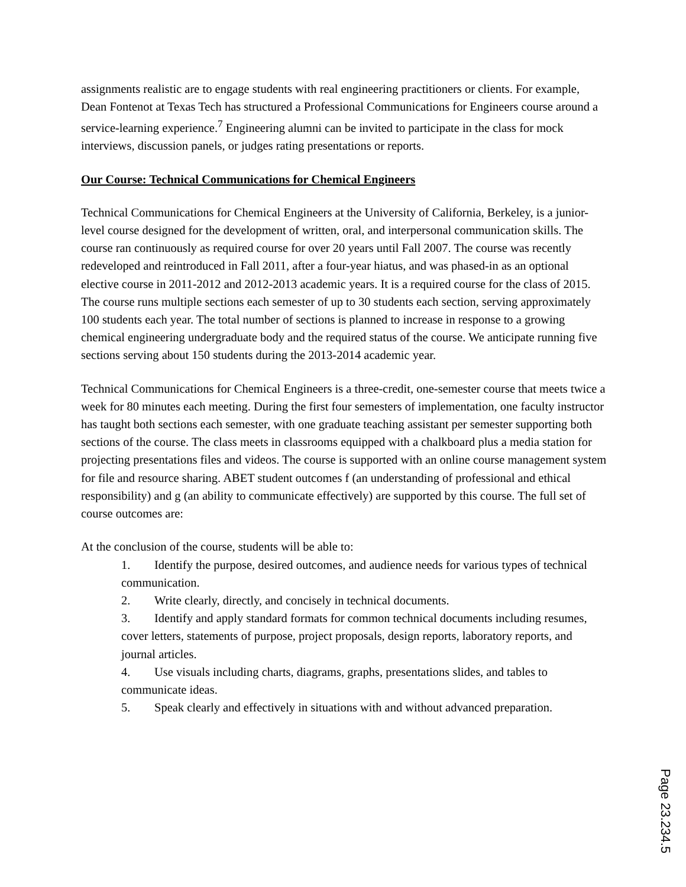assignments realistic are to engage students with real engineering practitioners or clients. For example, Dean Fontenot at Texas Tech has structured a Professional Communications for Engineers course around a service-learning experience.<sup>7</sup> Engineering alumni can be invited to participate in the class for mock interviews, discussion panels, or judges rating presentations or reports.
Our Course: Technical Communications for Chemical Engineers
Technical Communications for Chemical Engineers at the University of California, Berkeley, is a junior-level course designed for the development of written, oral, and interpersonal communication skills. The course ran continuously as required course for over 20 years until Fall 2007. The course was recently redeveloped and reintroduced in Fall 2011, after a four-year hiatus, and was phased-in as an optional elective course in 2011-2012 and 2012-2013 academic years. It is a required course for the class of 2015. The course runs multiple sections each semester of up to 30 students each section, serving approximately 100 students each year. The total number of sections is planned to increase in response to a growing chemical engineering undergraduate body and the required status of the course. We anticipate running five sections serving about 150 students during the 2013-2014 academic year.
Technical Communications for Chemical Engineers is a three-credit, one-semester course that meets twice a week for 80 minutes each meeting. During the first four semesters of implementation, one faculty instructor has taught both sections each semester, with one graduate teaching assistant per semester supporting both sections of the course. The class meets in classrooms equipped with a chalkboard plus a media station for projecting presentations files and videos. The course is supported with an online course management system for file and resource sharing. ABET student outcomes f (an understanding of professional and ethical responsibility) and g (an ability to communicate effectively) are supported by this course. The full set of course outcomes are:
At the conclusion of the course, students will be able to:
1. Identify the purpose, desired outcomes, and audience needs for various types of technical communication.
2. Write clearly, directly, and concisely in technical documents.
3. Identify and apply standard formats for common technical documents including resumes, cover letters, statements of purpose, project proposals, design reports, laboratory reports, and journal articles.
4. Use visuals including charts, diagrams, graphs, presentations slides, and tables to communicate ideas.
5. Speak clearly and effectively in situations with and without advanced preparation.
Page 23.234.5